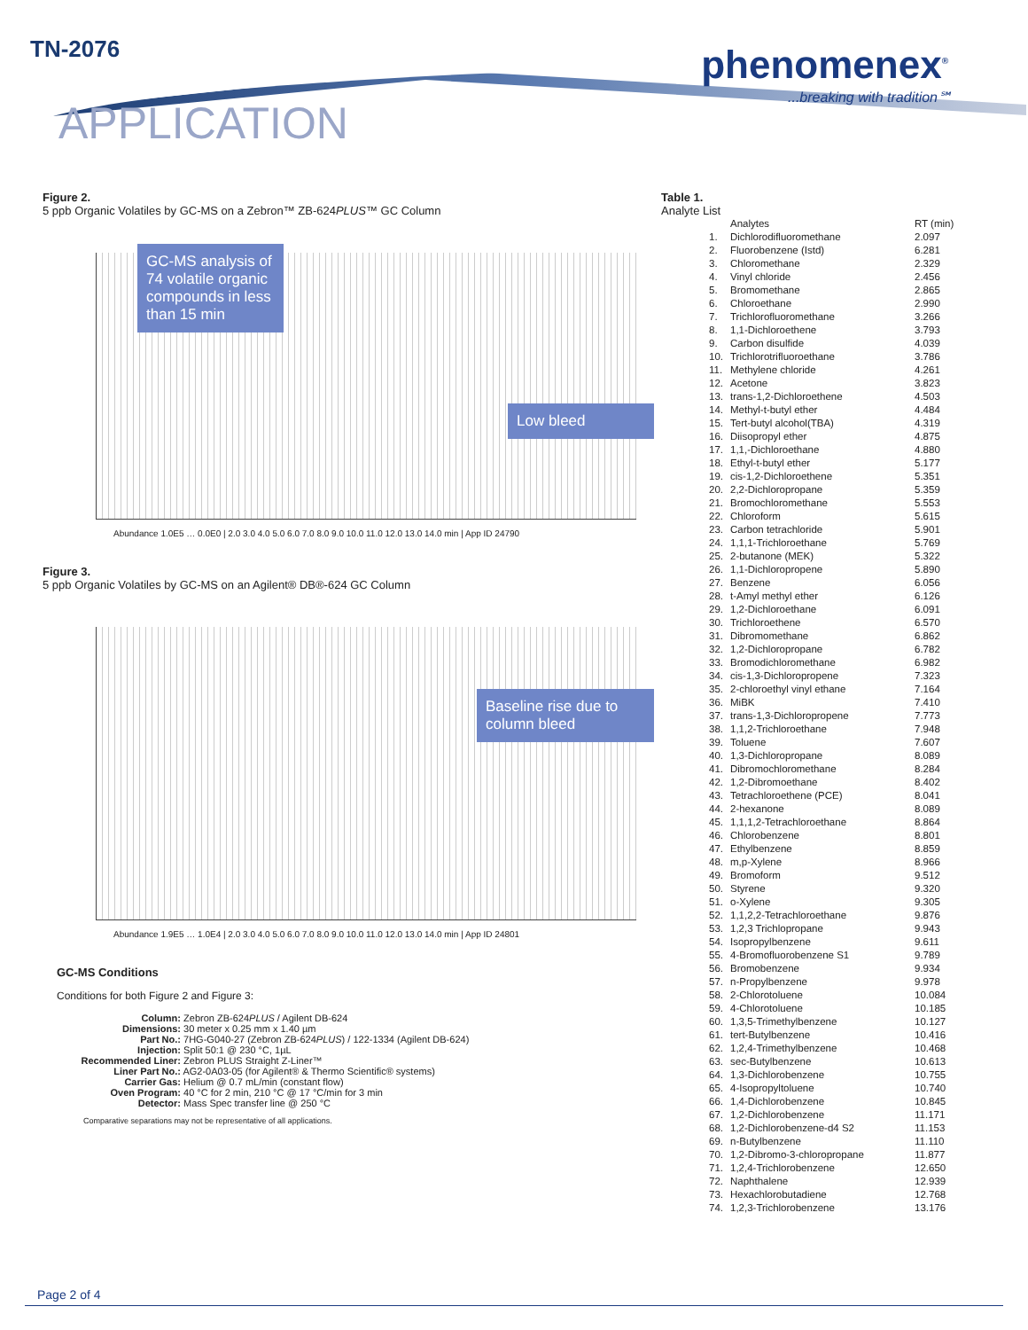TN-2076
APPLICATION
phenomenex<sup>®</sup>
...breaking with tradition℠
Figure 2.
5 ppb Organic Volatiles by GC-MS on a Zebron™ ZB-624PLUS™ GC Column
GC-MS analysis of 74 volatile organic compounds in less than 15 min
Low bleed
Abundance 1.0E5 … 0.0E0 | 2.0 3.0 4.0 5.0 6.0 7.0 8.0 9.0 10.0 11.0 12.0 13.0 14.0 min | App ID 24790
Figure 3.
5 ppb Organic Volatiles by GC-MS on an Agilent® DB®-624 GC Column
Baseline rise due to column bleed
Abundance 1.9E5 … 1.0E4 | 2.0 3.0 4.0 5.0 6.0 7.0 8.0 9.0 10.0 11.0 12.0 13.0 14.0 min | App ID 24801
GC-MS Conditions
Conditions for both Figure 2 and Figure 3:
Column: Zebron ZB-624PLUS / Agilent DB-624
Dimensions: 30 meter x 0.25 mm x 1.40 µm
Part No.: 7HG-G040-27 (Zebron ZB-624PLUS) / 122-1334 (Agilent DB-624)
Injection: Split 50:1 @ 230 °C, 1µL
Recommended Liner: Zebron PLUS Straight Z-Liner™
Liner Part No.: AG2-0A03-05 (for Agilent® & Thermo Scientific® systems)
Carrier Gas: Helium @ 0.7 mL/min (constant flow)
Oven Program: 40 °C for 2 min, 210 °C @ 17 °C/min for 3 min
Detector: Mass Spec transfer line @ 250 °C
Comparative separations may not be representative of all applications.
Table 1.
Analyte List
| | Analytes | RT (min) |
| --- | --- | --- |
| 1. | Dichlorodifluoromethane | 2.097 |
| 2. | Fluorobenzene (Istd) | 6.281 |
| 3. | Chloromethane | 2.329 |
| 4. | Vinyl chloride | 2.456 |
| 5. | Bromomethane | 2.865 |
| 6. | Chloroethane | 2.990 |
| 7. | Trichlorofluoromethane | 3.266 |
| 8. | 1,1-Dichloroethene | 3.793 |
| 9. | Carbon disulfide | 4.039 |
| 10. | Trichlorotrifluoroethane | 3.786 |
| 11. | Methylene chloride | 4.261 |
| 12. | Acetone | 3.823 |
| 13. | trans-1,2-Dichloroethene | 4.503 |
| 14. | Methyl-t-butyl ether | 4.484 |
| 15. | Tert-butyl alcohol(TBA) | 4.319 |
| 16. | Diisopropyl ether | 4.875 |
| 17. | 1,1,-Dichloroethane | 4.880 |
| 18. | Ethyl-t-butyl ether | 5.177 |
| 19. | cis-1,2-Dichloroethene | 5.351 |
| 20. | 2,2-Dichloropropane | 5.359 |
| 21. | Bromochloromethane | 5.553 |
| 22. | Chloroform | 5.615 |
| 23. | Carbon tetrachloride | 5.901 |
| 24. | 1,1,1-Trichloroethane | 5.769 |
| 25. | 2-butanone (MEK) | 5.322 |
| 26. | 1,1-Dichloropropene | 5.890 |
| 27. | Benzene | 6.056 |
| 28. | t-Amyl methyl ether | 6.126 |
| 29. | 1,2-Dichloroethane | 6.091 |
| 30. | Trichloroethene | 6.570 |
| 31. | Dibromomethane | 6.862 |
| 32. | 1,2-Dichloropropane | 6.782 |
| 33. | Bromodichloromethane | 6.982 |
| 34. | cis-1,3-Dichloropropene | 7.323 |
| 35. | 2-chloroethyl vinyl ethane | 7.164 |
| 36. | MiBK | 7.410 |
| 37. | trans-1,3-Dichloropropene | 7.773 |
| 38. | 1,1,2-Trichloroethane | 7.948 |
| 39. | Toluene | 7.607 |
| 40. | 1,3-Dichloropropane | 8.089 |
| 41. | Dibromochloromethane | 8.284 |
| 42. | 1,2-Dibromoethane | 8.402 |
| 43. | Tetrachloroethene (PCE) | 8.041 |
| 44. | 2-hexanone | 8.089 |
| 45. | 1,1,1,2-Tetrachloroethane | 8.864 |
| 46. | Chlorobenzene | 8.801 |
| 47. | Ethylbenzene | 8.859 |
| 48. | m,p-Xylene | 8.966 |
| 49. | Bromoform | 9.512 |
| 50. | Styrene | 9.320 |
| 51. | o-Xylene | 9.305 |
| 52. | 1,1,2,2-Tetrachloroethane | 9.876 |
| 53. | 1,2,3 Trichlopropane | 9.943 |
| 54. | Isopropylbenzene | 9.611 |
| 55. | 4-Bromofluorobenzene S1 | 9.789 |
| 56. | Bromobenzene | 9.934 |
| 57. | n-Propylbenzene | 9.978 |
| 58. | 2-Chlorotoluene | 10.084 |
| 59. | 4-Chlorotoluene | 10.185 |
| 60. | 1,3,5-Trimethylbenzene | 10.127 |
| 61. | tert-Butylbenzene | 10.416 |
| 62. | 1,2,4-Trimethylbenzene | 10.468 |
| 63. | sec-Butylbenzene | 10.613 |
| 64. | 1,3-Dichlorobenzene | 10.755 |
| 65. | 4-Isopropyltoluene | 10.740 |
| 66. | 1,4-Dichlorobenzene | 10.845 |
| 67. | 1,2-Dichlorobenzene | 11.171 |
| 68. | 1,2-Dichlorobenzene-d4 S2 | 11.153 |
| 69. | n-Butylbenzene | 11.110 |
| 70. | 1,2-Dibromo-3-chloropropane | 11.877 |
| 71. | 1,2,4-Trichlorobenzene | 12.650 |
| 72. | Naphthalene | 12.939 |
| 73. | Hexachlorobutadiene | 12.768 |
| 74. | 1,2,3-Trichlorobenzene | 13.176 |
Page 2 of 4